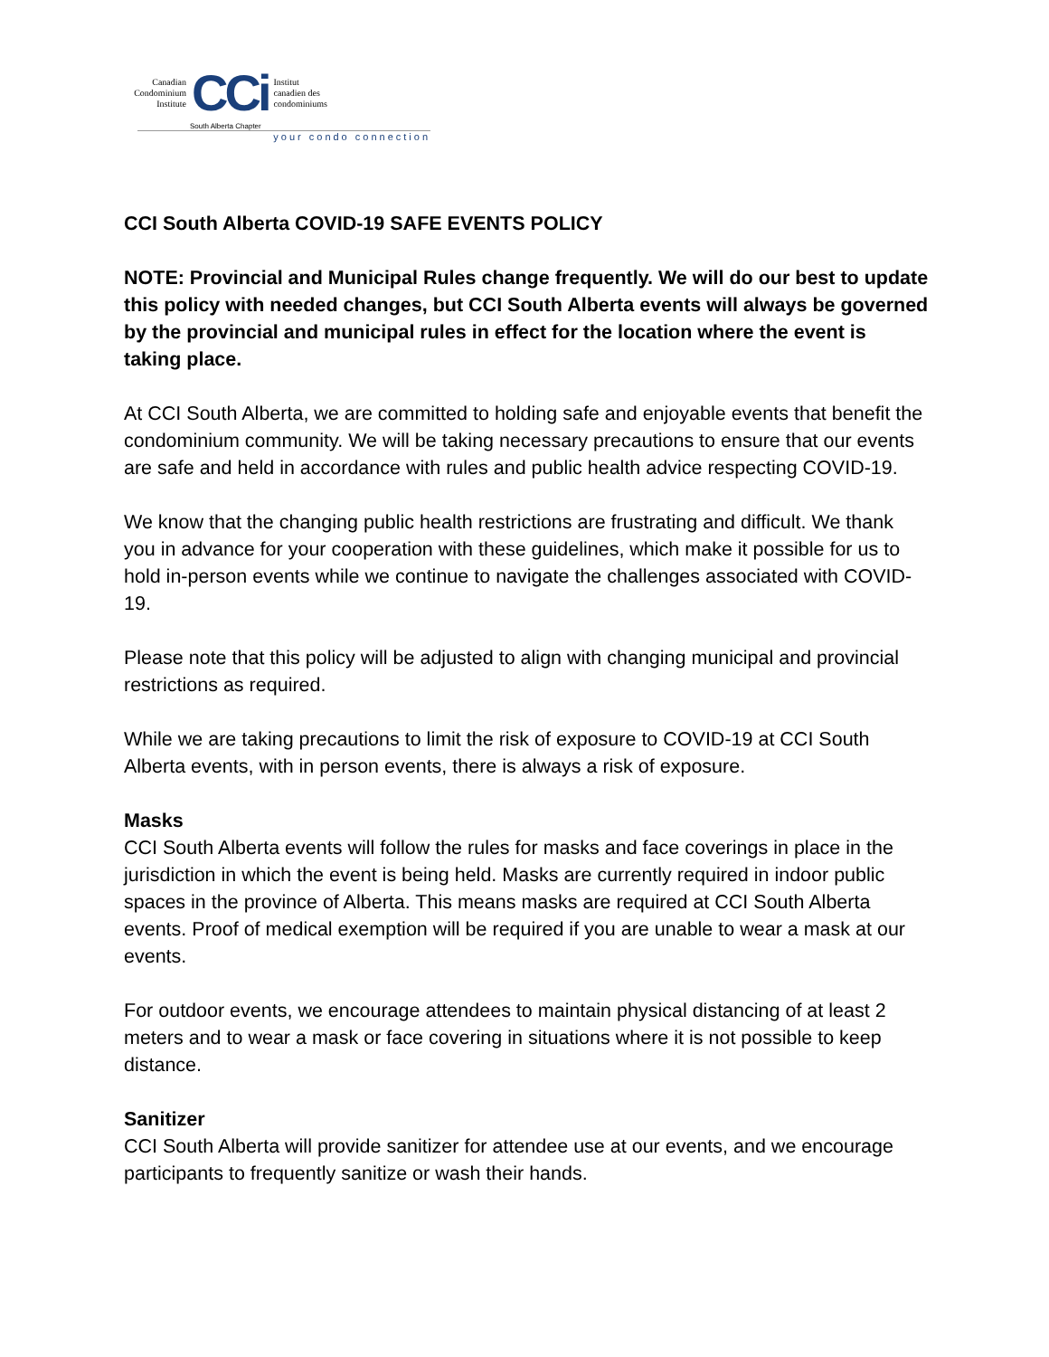Canadian
Condominium
Institute
CCi
Institut
canadien des
condominiums
South Alberta Chapter
your condo connection
CCI South Alberta COVID-19 SAFE EVENTS POLICY
NOTE: Provincial and Municipal Rules change frequently. We will do our best to update this policy with needed changes, but CCI South Alberta events will always be governed by the provincial and municipal rules in effect for the location where the event is taking place.
At CCI South Alberta, we are committed to holding safe and enjoyable events that benefit the condominium community. We will be taking necessary precautions to ensure that our events are safe and held in accordance with rules and public health advice respecting COVID-19.
We know that the changing public health restrictions are frustrating and difficult. We thank you in advance for your cooperation with these guidelines, which make it possible for us to hold in-person events while we continue to navigate the challenges associated with COVID-19.
Please note that this policy will be adjusted to align with changing municipal and provincial restrictions as required.
While we are taking precautions to limit the risk of exposure to COVID-19 at CCI South Alberta events, with in person events, there is always a risk of exposure.
Masks
CCI South Alberta events will follow the rules for masks and face coverings in place in the jurisdiction in which the event is being held. Masks are currently required in indoor public spaces in the province of Alberta. This means masks are required at CCI South Alberta events. Proof of medical exemption will be required if you are unable to wear a mask at our events.
For outdoor events, we encourage attendees to maintain physical distancing of at least 2 meters and to wear a mask or face covering in situations where it is not possible to keep distance.
Sanitizer
CCI South Alberta will provide sanitizer for attendee use at our events, and we encourage participants to frequently sanitize or wash their hands.